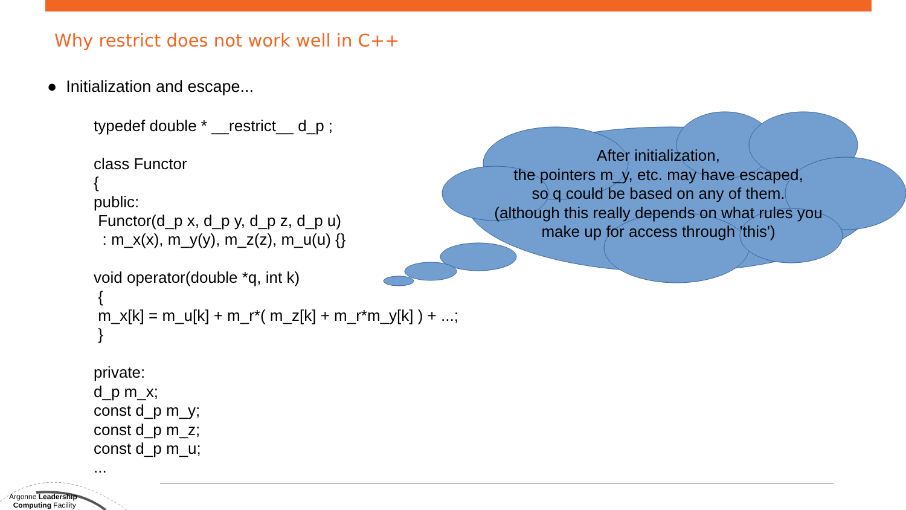Why restrict does not work well in C++
● Initialization and escape...
typedef double * __restrict__ d_p ;

class Functor
{
public:
 Functor(d_p x, d_p y, d_p z, d_p u)
  : m_x(x), m_y(y), m_z(z), m_u(u) {}

void operator(double *q, int k)
 {
 m_x[k] = m_u[k] + m_r*( m_z[k] + m_r*m_y[k] ) + ...;
 }

private:
d_p m_x;
const d_p m_y;
const d_p m_z;
const d_p m_u;
...
After initialization,
the pointers m_y, etc. may have escaped,
so q could be based on any of them.
(although this really depends on what rules you
make up for access through 'this')
Argonne Leadership
Computing Facility